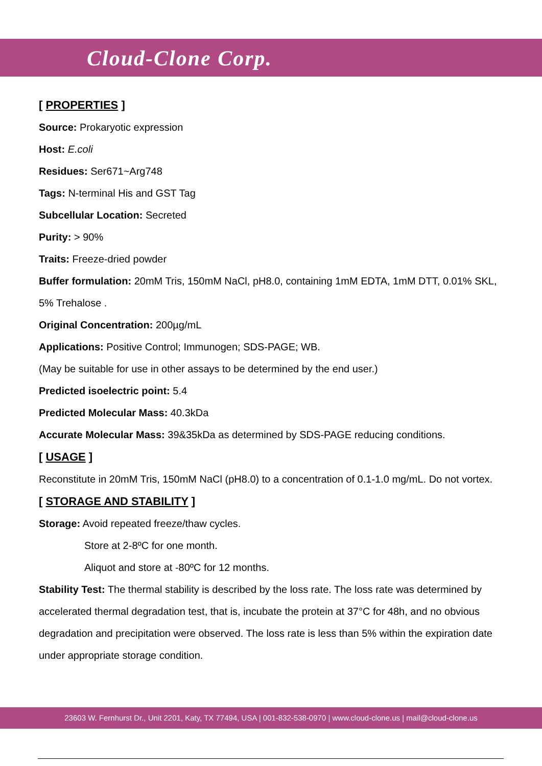Cloud-Clone Corp.
[ PROPERTIES ]
Source: Prokaryotic expression
Host: E.coli
Residues: Ser671~Arg748
Tags: N-terminal His and GST Tag
Subcellular Location: Secreted
Purity: > 90%
Traits: Freeze-dried powder
Buffer formulation: 20mM Tris, 150mM NaCl, pH8.0, containing 1mM EDTA, 1mM DTT, 0.01% SKL, 5% Trehalose .
Original Concentration: 200µg/mL
Applications: Positive Control; Immunogen; SDS-PAGE; WB.
(May be suitable for use in other assays to be determined by the end user.)
Predicted isoelectric point: 5.4
Predicted Molecular Mass: 40.3kDa
Accurate Molecular Mass: 39&35kDa as determined by SDS-PAGE reducing conditions.
[ USAGE ]
Reconstitute in 20mM Tris, 150mM NaCl (pH8.0) to a concentration of 0.1-1.0 mg/mL. Do not vortex.
[ STORAGE AND STABILITY ]
Storage: Avoid repeated freeze/thaw cycles.
Store at 2-8ºC for one month.
Aliquot and store at -80ºC for 12 months.
Stability Test: The thermal stability is described by the loss rate. The loss rate was determined by accelerated thermal degradation test, that is, incubate the protein at 37°C for 48h, and no obvious degradation and precipitation were observed. The loss rate is less than 5% within the expiration date under appropriate storage condition.
23603 W. Fernhurst Dr., Unit 2201, Katy, TX 77494, USA | 001-832-538-0970 | www.cloud-clone.us | mail@cloud-clone.us